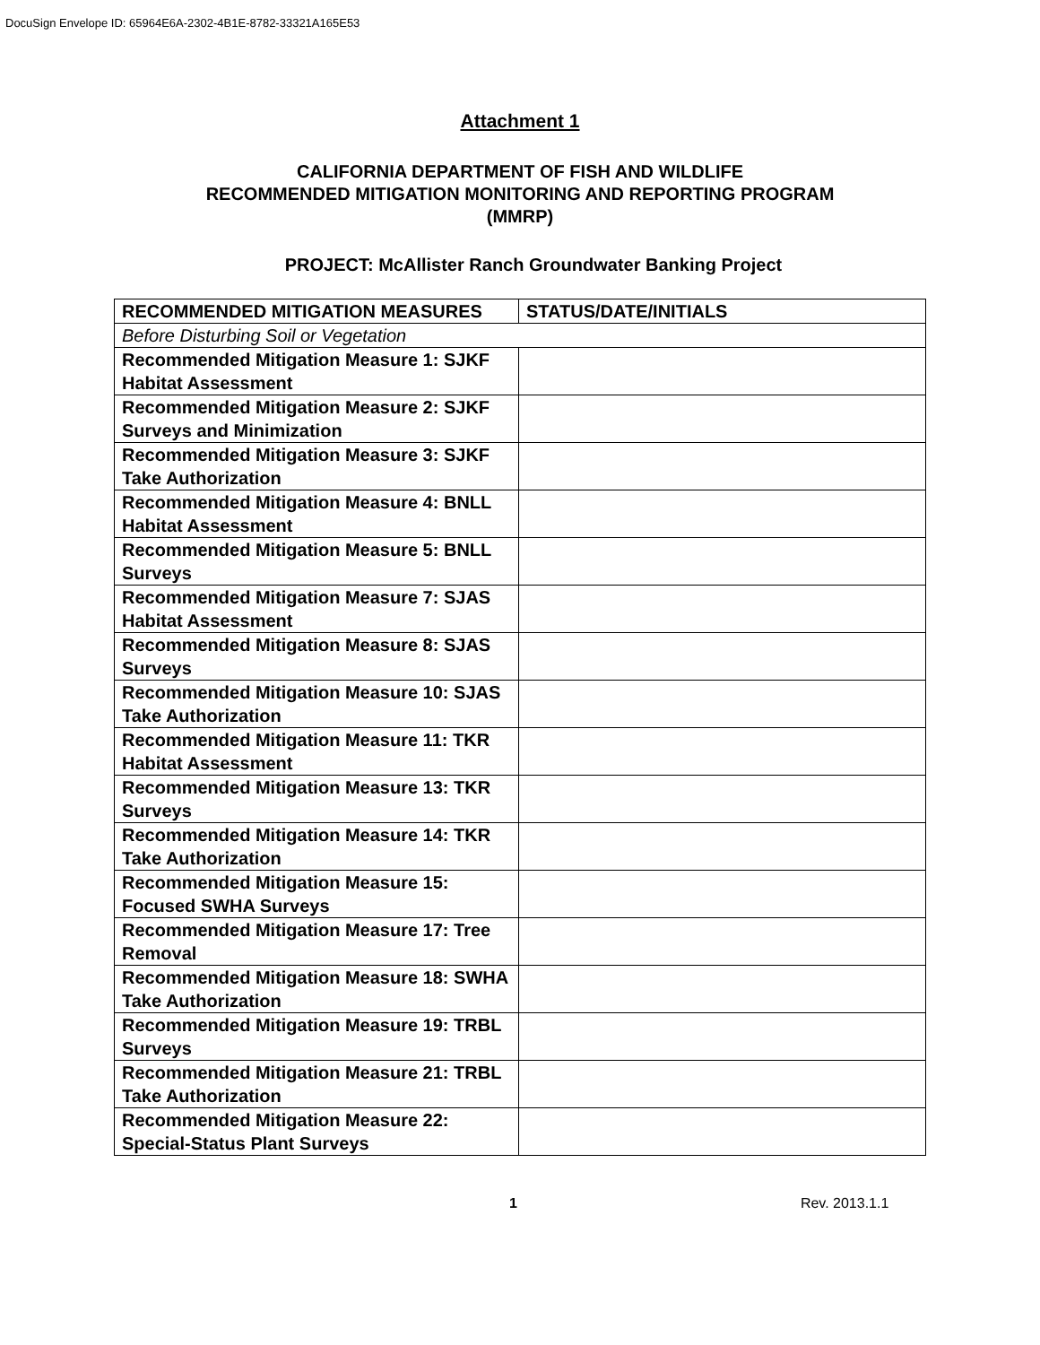DocuSign Envelope ID: 65964E6A-2302-4B1E-8782-33321A165E53
Attachment 1
CALIFORNIA DEPARTMENT OF FISH AND WILDLIFE
RECOMMENDED MITIGATION MONITORING AND REPORTING PROGRAM
(MMRP)
PROJECT: McAllister Ranch Groundwater Banking Project
| RECOMMENDED MITIGATION MEASURES | STATUS/DATE/INITIALS |
| --- | --- |
| Before Disturbing Soil or Vegetation | |
| Recommended Mitigation Measure 1: SJKF Habitat Assessment | |
| Recommended Mitigation Measure 2: SJKF Surveys and Minimization | |
| Recommended Mitigation Measure 3: SJKF Take Authorization | |
| Recommended Mitigation Measure 4: BNLL Habitat Assessment | |
| Recommended Mitigation Measure 5: BNLL Surveys | |
| Recommended Mitigation Measure 7: SJAS Habitat Assessment | |
| Recommended Mitigation Measure 8: SJAS Surveys | |
| Recommended Mitigation Measure 10: SJAS Take Authorization | |
| Recommended Mitigation Measure 11: TKR Habitat Assessment | |
| Recommended Mitigation Measure 13: TKR Surveys | |
| Recommended Mitigation Measure 14: TKR Take Authorization | |
| Recommended Mitigation Measure 15: Focused SWHA Surveys | |
| Recommended Mitigation Measure 17: Tree Removal | |
| Recommended Mitigation Measure 18: SWHA Take Authorization | |
| Recommended Mitigation Measure 19: TRBL Surveys | |
| Recommended Mitigation Measure 21: TRBL Take Authorization | |
| Recommended Mitigation Measure 22: Special-Status Plant Surveys | |
1 Rev. 2013.1.1